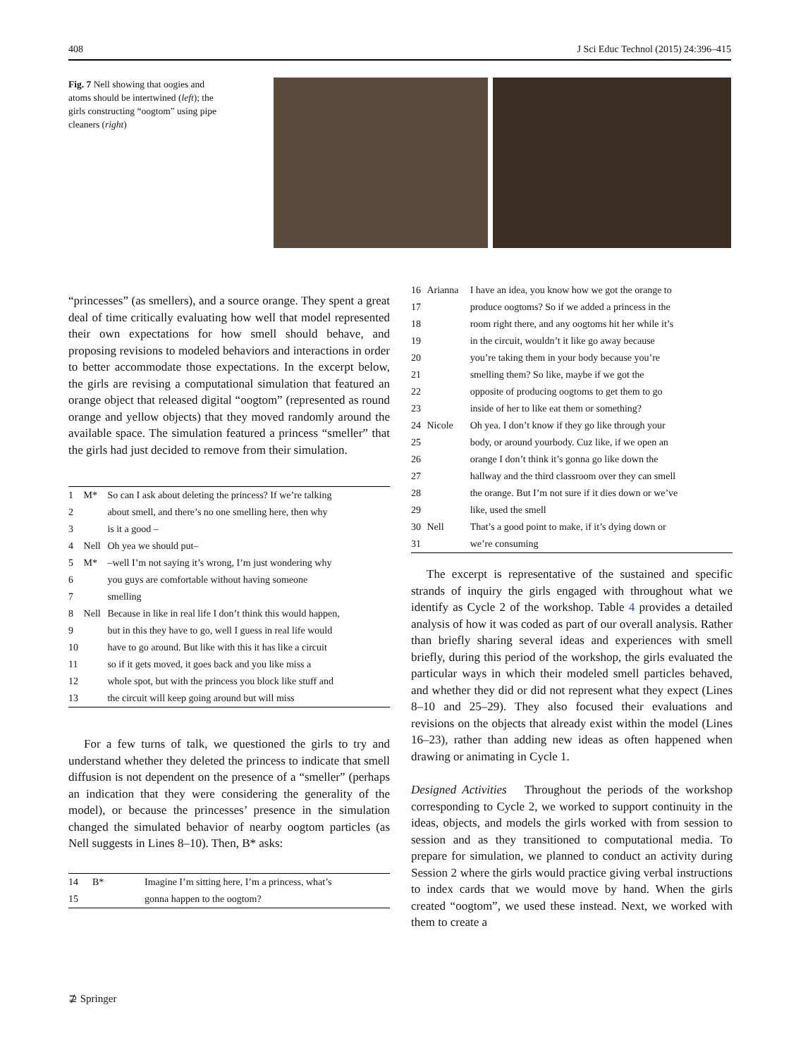408 J Sci Educ Technol (2015) 24:396–415
Fig. 7 Nell showing that oogies and atoms should be intertwined (left); the girls constructing “oogtom” using pipe cleaners (right)
“princesses” (as smellers), and a source orange. They spent a great deal of time critically evaluating how well that model represented their own expectations for how smell should behave, and proposing revisions to modeled behaviors and interactions in order to better accommodate those expectations. In the excerpt below, the girls are revising a computational simulation that featured an orange object that released digital “oogtom” (represented as round orange and yellow objects) that they moved randomly around the available space. The simulation featured a princess “smeller” that the girls had just decided to remove from their simulation.
| 1 | M* | So can I ask about deleting the princess? If we’re talking |
| 2 | | about smell, and there’s no one smelling here, then why |
| 3 | | is it a good – |
| 4 | Nell | Oh yea we should put– |
| 5 | M* | –well I’m not saying it’s wrong, I’m just wondering why |
| 6 | | you guys are comfortable without having someone |
| 7 | | smelling |
| 8 | Nell | Because in like in real life I don’t think this would happen, |
| 9 | | but in this they have to go, well I guess in real life would |
| 10 | | have to go around. But like with this it has like a circuit |
| 11 | | so if it gets moved, it goes back and you like miss a |
| 12 | | whole spot, but with the princess you block like stuff and |
| 13 | | the circuit will keep going around but will miss |
For a few turns of talk, we questioned the girls to try and understand whether they deleted the princess to indicate that smell diffusion is not dependent on the presence of a “smeller” (perhaps an indication that they were considering the generality of the model), or because the princesses’ presence in the simulation changed the simulated behavior of nearby oogtom particles (as Nell suggests in Lines 8–10). Then, B* asks:
| 14 | B* | Imagine I’m sitting here, I’m a princess, what’s |
| 15 | | gonna happen to the oogtom? |
| 16 | Arianna | I have an idea, you know how we got the orange to |
| 17 | | produce oogtoms? So if we added a princess in the |
| 18 | | room right there, and any oogtoms hit her while it’s |
| 19 | | in the circuit, wouldn’t it like go away because |
| 20 | | you’re taking them in your body because you’re |
| 21 | | smelling them? So like, maybe if we got the |
| 22 | | opposite of producing oogtoms to get them to go |
| 23 | | inside of her to like eat them or something? |
| 24 | Nicole | Oh yea. I don’t know if they go like through your |
| 25 | | body, or around yourbody. Cuz like, if we open an |
| 26 | | orange I don’t think it’s gonna go like down the |
| 27 | | hallway and the third classroom over they can smell |
| 28 | | the orange. But I’m not sure if it dies down or we’ve |
| 29 | | like, used the smell |
| 30 | Nell | That’s a good point to make, if it’s dying down or |
| 31 | | we’re consuming |
The excerpt is representative of the sustained and specific strands of inquiry the girls engaged with throughout what we identify as Cycle 2 of the workshop. Table 4 provides a detailed analysis of how it was coded as part of our overall analysis. Rather than briefly sharing several ideas and experiences with smell briefly, during this period of the workshop, the girls evaluated the particular ways in which their modeled smell particles behaved, and whether they did or did not represent what they expect (Lines 8–10 and 25–29). They also focused their evaluations and revisions on the objects that already exist within the model (Lines 16–23), rather than adding new ideas as often happened when drawing or animating in Cycle 1.
Designed Activities Throughout the periods of the workshop corresponding to Cycle 2, we worked to support continuity in the ideas, objects, and models the girls worked with from session to session and as they transitioned to computational media. To prepare for simulation, we planned to conduct an activity during Session 2 where the girls would practice giving verbal instructions to index cards that we would move by hand. When the girls created “oogtom”, we used these instead. Next, we worked with them to create a
⊉ Springer